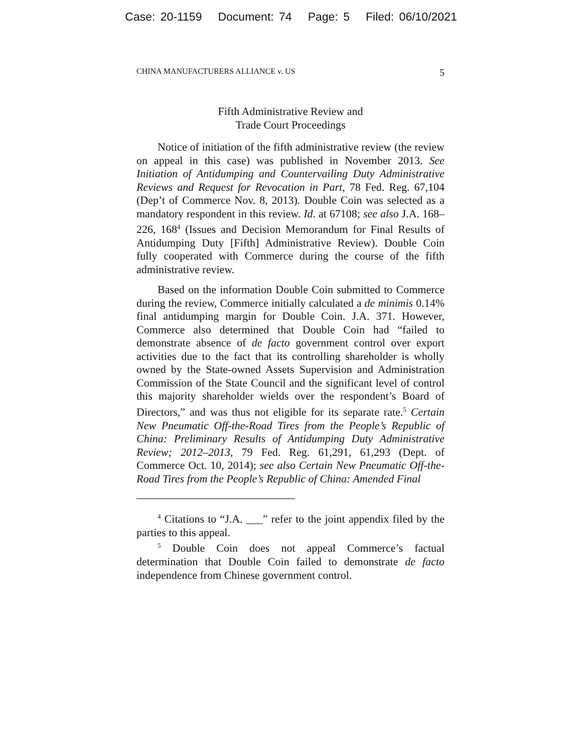Case: 20-1159 Document: 74 Page: 5 Filed: 06/10/2021
CHINA MANUFACTURERS ALLIANCE v. US 5
Fifth Administrative Review and
Trade Court Proceedings
Notice of initiation of the fifth administrative review (the review on appeal in this case) was published in November 2013. See Initiation of Antidumping and Countervailing Duty Administrative Reviews and Request for Revocation in Part, 78 Fed. Reg. 67,104 (Dep’t of Commerce Nov. 8, 2013). Double Coin was selected as a mandatory respondent in this review. Id. at 67108; see also J.A. 168–226, 168<sup>4</sup> (Issues and Decision Memorandum for Final Results of Antidumping Duty [Fifth] Administrative Review). Double Coin fully cooperated with Commerce during the course of the fifth administrative review.
Based on the information Double Coin submitted to Commerce during the review, Commerce initially calculated a de minimis 0.14% final antidumping margin for Double Coin. J.A. 371. However, Commerce also determined that Double Coin had “failed to demonstrate absence of de facto government control over export activities due to the fact that its controlling shareholder is wholly owned by the State-owned Assets Supervision and Administration Commission of the State Council and the significant level of control this majority shareholder wields over the respondent’s Board of Directors,” and was thus not eligible for its separate rate.<sup>5</sup> Certain New Pneumatic Off-the-Road Tires from the People’s Republic of China: Preliminary Results of Antidumping Duty Administrative Review; 2012–2013, 79 Fed. Reg. 61,291, 61,293 (Dept. of Commerce Oct. 10, 2014); see also Certain New Pneumatic Off-the-Road Tires from the People’s Republic of China: Amended Final
<sup>4</sup> Citations to “J.A. ___” refer to the joint appendix filed by the parties to this appeal.
<sup>5</sup> Double Coin does not appeal Commerce’s factual determination that Double Coin failed to demonstrate de facto independence from Chinese government control.